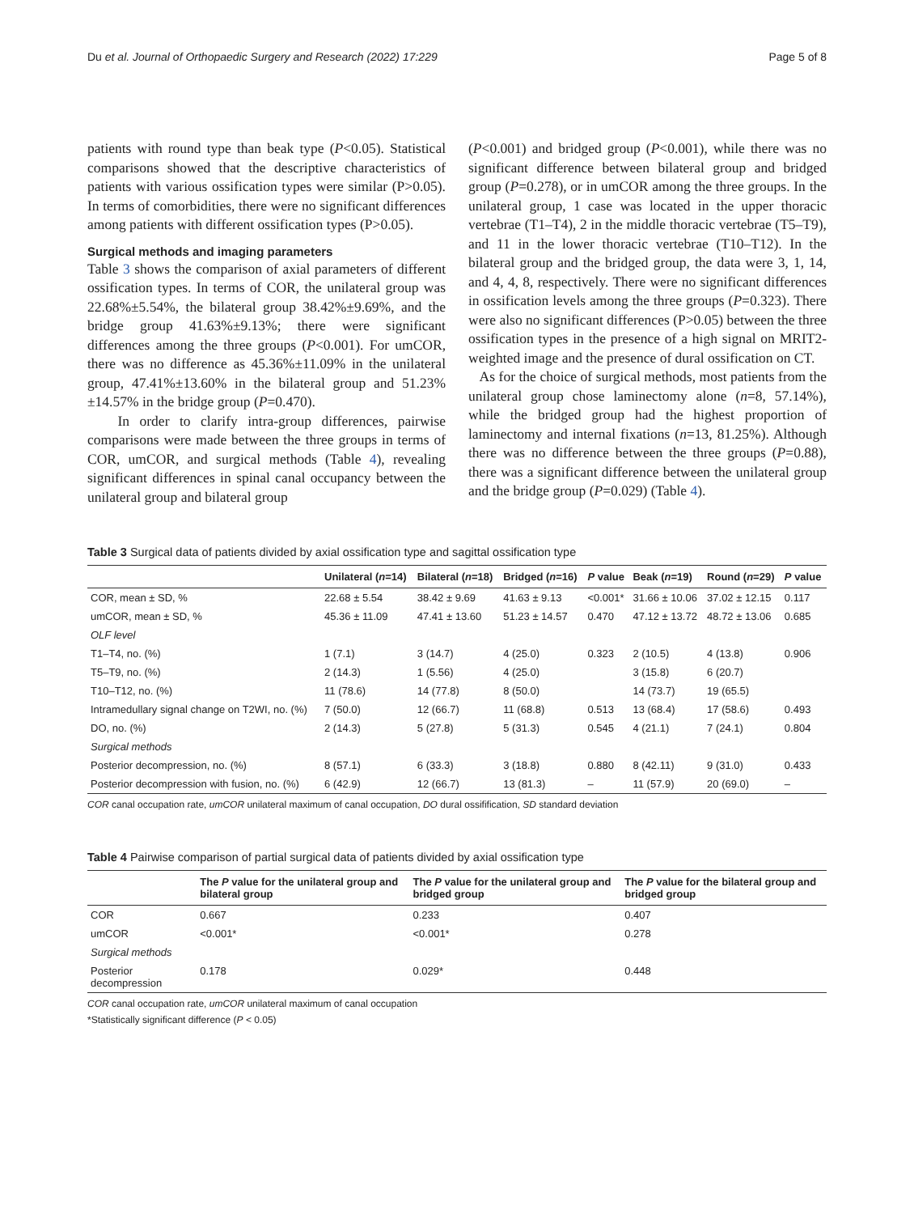Du et al. Journal of Orthopaedic Surgery and Research (2022) 17:229 Page 5 of 8
patients with round type than beak type (P<0.05). Statistical comparisons showed that the descriptive characteristics of patients with various ossification types were similar (P>0.05). In terms of comorbidities, there were no significant differences among patients with different ossification types (P>0.05).
Surgical methods and imaging parameters
Table 3 shows the comparison of axial parameters of different ossification types. In terms of COR, the unilateral group was 22.68%±5.54%, the bilateral group 38.42%±9.69%, and the bridge group 41.63%±9.13%; there were significant differences among the three groups (P<0.001). For umCOR, there was no difference as 45.36%±11.09% in the unilateral group, 47.41%±13.60% in the bilateral group and 51.23%±14.57% in the bridge group (P=0.470).
In order to clarify intra-group differences, pairwise comparisons were made between the three groups in terms of COR, umCOR, and surgical methods (Table 4), revealing significant differences in spinal canal occupancy between the unilateral group and bilateral group
(P<0.001) and bridged group (P<0.001), while there was no significant difference between bilateral group and bridged group (P=0.278), or in umCOR among the three groups. In the unilateral group, 1 case was located in the upper thoracic vertebrae (T1–T4), 2 in the middle thoracic vertebrae (T5–T9), and 11 in the lower thoracic vertebrae (T10–T12). In the bilateral group and the bridged group, the data were 3, 1, 14, and 4, 4, 8, respectively. There were no significant differences in ossification levels among the three groups (P=0.323). There were also no significant differences (P>0.05) between the three ossification types in the presence of a high signal on MRIT2-weighted image and the presence of dural ossification on CT.
As for the choice of surgical methods, most patients from the unilateral group chose laminectomy alone (n=8, 57.14%), while the bridged group had the highest proportion of laminectomy and internal fixations (n=13, 81.25%). Although there was no difference between the three groups (P=0.88), there was a significant difference between the unilateral group and the bridge group (P=0.029) (Table 4).
Table 3 Surgical data of patients divided by axial ossification type and sagittal ossification type
| | Unilateral ( n =14) | Bilateral ( n =18) | Bridged ( n =16) | P value | Beak ( n =19) | Round ( n =29) | P value |
| --- | --- | --- | --- | --- | --- | --- | --- |
| COR, mean ± SD, % | 22.68 ± 5.54 | 38.42 ± 9.69 | 41.63 ± 9.13 | <0.001* | 31.66 ± 10.06 | 37.02 ± 12.15 | 0.117 |
| umCOR, mean ± SD, % | 45.36 ± 11.09 | 47.41 ± 13.60 | 51.23 ± 14.57 | 0.470 | 47.12 ± 13.72 | 48.72 ± 13.06 | 0.685 |
| OLF level | | | | | | | |
| T1–T4, no. (%) | 1 (7.1) | 3 (14.7) | 4 (25.0) | 0.323 | 2 (10.5) | 4 (13.8) | 0.906 |
| T5–T9, no. (%) | 2 (14.3) | 1 (5.56) | 4 (25.0) | | 3 (15.8) | 6 (20.7) | |
| T10–T12, no. (%) | 11 (78.6) | 14 (77.8) | 8 (50.0) | | 14 (73.7) | 19 (65.5) | |
| Intramedullary signal change on T2WI, no. (%) | 7 (50.0) | 12 (66.7) | 11 (68.8) | 0.513 | 13 (68.4) | 17 (58.6) | 0.493 |
| DO, no. (%) | 2 (14.3) | 5 (27.8) | 5 (31.3) | 0.545 | 4 (21.1) | 7 (24.1) | 0.804 |
| Surgical methods | | | | | | | |
| Posterior decompression, no. (%) | 8 (57.1) | 6 (33.3) | 3 (18.8) | 0.880 | 8 (42.11) | 9 (31.0) | 0.433 |
| Posterior decompression with fusion, no. (%) | 6 (42.9) | 12 (66.7) | 13 (81.3) | – | 11 (57.9) | 20 (69.0) | – |
COR canal occupation rate, umCOR unilateral maximum of canal occupation, DO dural ossifification, SD standard deviation
Table 4 Pairwise comparison of partial surgical data of patients divided by axial ossification type
| | The P value for the unilateral group and bilateral group | The P value for the unilateral group and bridged group | The P value for the bilateral group and bridged group |
| --- | --- | --- | --- |
| COR | 0.667 | 0.233 | 0.407 |
| umCOR | <0.001* | <0.001* | 0.278 |
| Surgical methods | | | |
| Posterior decompression | 0.178 | 0.029* | 0.448 |
COR canal occupation rate, umCOR unilateral maximum of canal occupation
*Statistically significant difference (P < 0.05)